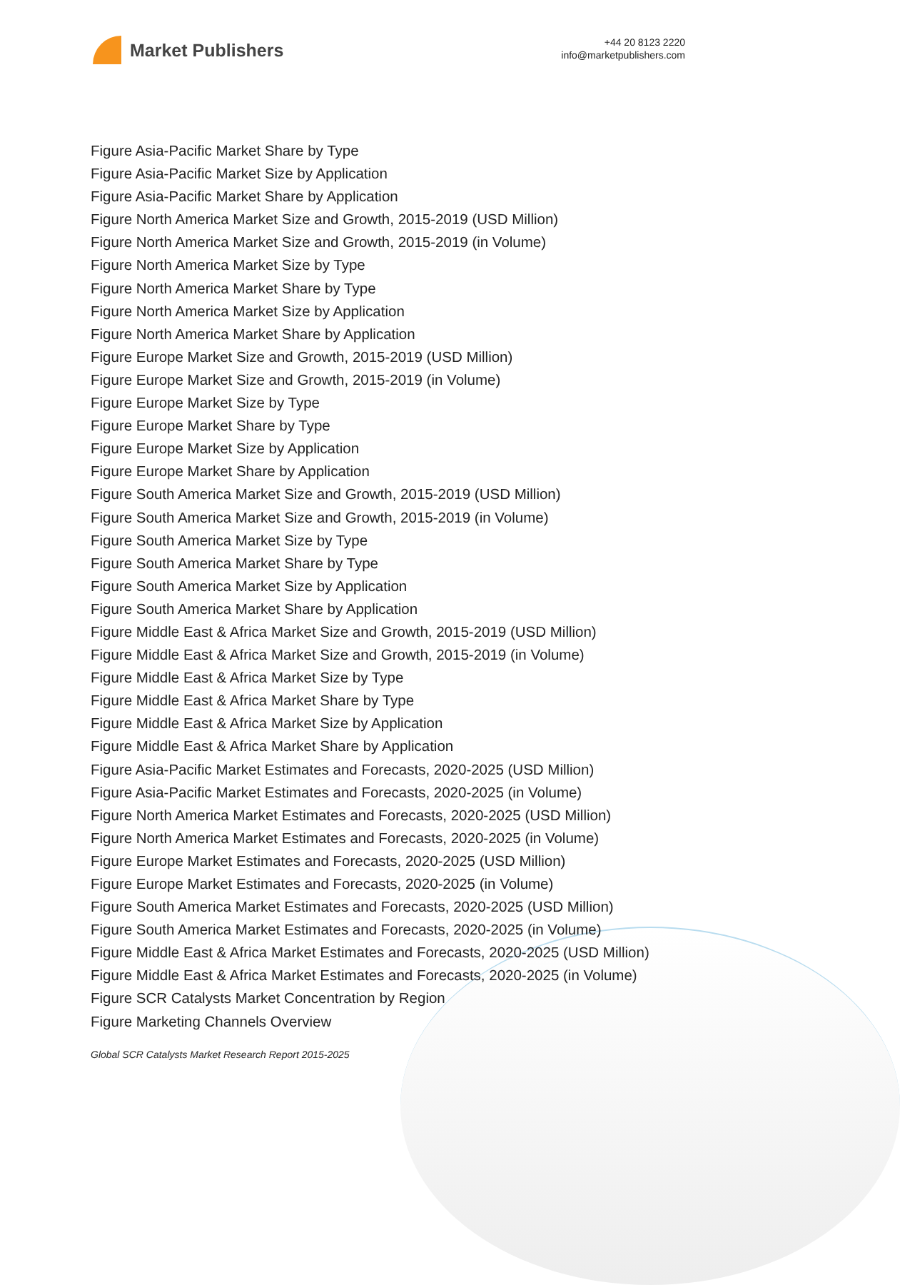Market Publishers
+44 20 8123 2220
info@marketpublishers.com
Figure Asia-Pacific Market Share by Type
Figure Asia-Pacific Market Size by Application
Figure Asia-Pacific Market Share by Application
Figure North America Market Size and Growth, 2015-2019 (USD Million)
Figure North America Market Size and Growth, 2015-2019 (in Volume)
Figure North America Market Size by Type
Figure North America Market Share by Type
Figure North America Market Size by Application
Figure North America Market Share by Application
Figure Europe Market Size and Growth, 2015-2019 (USD Million)
Figure Europe Market Size and Growth, 2015-2019 (in Volume)
Figure Europe Market Size by Type
Figure Europe Market Share by Type
Figure Europe Market Size by Application
Figure Europe Market Share by Application
Figure South America Market Size and Growth, 2015-2019 (USD Million)
Figure South America Market Size and Growth, 2015-2019 (in Volume)
Figure South America Market Size by Type
Figure South America Market Share by Type
Figure South America Market Size by Application
Figure South America Market Share by Application
Figure Middle East & Africa Market Size and Growth, 2015-2019 (USD Million)
Figure Middle East & Africa Market Size and Growth, 2015-2019 (in Volume)
Figure Middle East & Africa Market Size by Type
Figure Middle East & Africa Market Share by Type
Figure Middle East & Africa Market Size by Application
Figure Middle East & Africa Market Share by Application
Figure Asia-Pacific Market Estimates and Forecasts, 2020-2025 (USD Million)
Figure Asia-Pacific Market Estimates and Forecasts, 2020-2025 (in Volume)
Figure North America Market Estimates and Forecasts, 2020-2025 (USD Million)
Figure North America Market Estimates and Forecasts, 2020-2025 (in Volume)
Figure Europe Market Estimates and Forecasts, 2020-2025 (USD Million)
Figure Europe Market Estimates and Forecasts, 2020-2025 (in Volume)
Figure South America Market Estimates and Forecasts, 2020-2025 (USD Million)
Figure South America Market Estimates and Forecasts, 2020-2025 (in Volume)
Figure Middle East & Africa Market Estimates and Forecasts, 2020-2025 (USD Million)
Figure Middle East & Africa Market Estimates and Forecasts, 2020-2025 (in Volume)
Figure SCR Catalysts Market Concentration by Region
Figure Marketing Channels Overview
Global SCR Catalysts Market Research Report 2015-2025